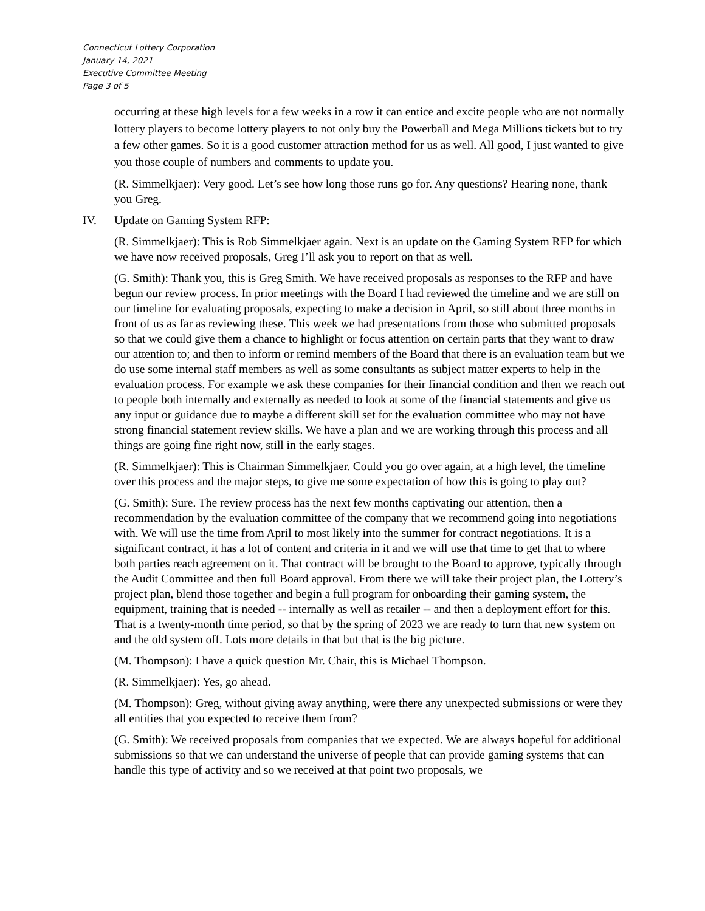Connecticut Lottery Corporation
January 14, 2021
Executive Committee Meeting
Page 3 of 5
occurring at these high levels for a few weeks in a row it can entice and excite people who are not normally lottery players to become lottery players to not only buy the Powerball and Mega Millions tickets but to try a few other games. So it is a good customer attraction method for us as well. All good, I just wanted to give you those couple of numbers and comments to update you.
(R. Simmelkjaer): Very good. Let’s see how long those runs go for. Any questions? Hearing none, thank you Greg.
IV. Update on Gaming System RFP:
(R. Simmelkjaer): This is Rob Simmelkjaer again. Next is an update on the Gaming System RFP for which we have now received proposals, Greg I’ll ask you to report on that as well.
(G. Smith): Thank you, this is Greg Smith. We have received proposals as responses to the RFP and have begun our review process. In prior meetings with the Board I had reviewed the timeline and we are still on our timeline for evaluating proposals, expecting to make a decision in April, so still about three months in front of us as far as reviewing these. This week we had presentations from those who submitted proposals so that we could give them a chance to highlight or focus attention on certain parts that they want to draw our attention to; and then to inform or remind members of the Board that there is an evaluation team but we do use some internal staff members as well as some consultants as subject matter experts to help in the evaluation process. For example we ask these companies for their financial condition and then we reach out to people both internally and externally as needed to look at some of the financial statements and give us any input or guidance due to maybe a different skill set for the evaluation committee who may not have strong financial statement review skills. We have a plan and we are working through this process and all things are going fine right now, still in the early stages.
(R. Simmelkjaer): This is Chairman Simmelkjaer. Could you go over again, at a high level, the timeline over this process and the major steps, to give me some expectation of how this is going to play out?
(G. Smith): Sure. The review process has the next few months captivating our attention, then a recommendation by the evaluation committee of the company that we recommend going into negotiations with. We will use the time from April to most likely into the summer for contract negotiations. It is a significant contract, it has a lot of content and criteria in it and we will use that time to get that to where both parties reach agreement on it. That contract will be brought to the Board to approve, typically through the Audit Committee and then full Board approval. From there we will take their project plan, the Lottery’s project plan, blend those together and begin a full program for onboarding their gaming system, the equipment, training that is needed -- internally as well as retailer -- and then a deployment effort for this. That is a twenty-month time period, so that by the spring of 2023 we are ready to turn that new system on and the old system off. Lots more details in that but that is the big picture.
(M. Thompson): I have a quick question Mr. Chair, this is Michael Thompson.
(R. Simmelkjaer): Yes, go ahead.
(M. Thompson): Greg, without giving away anything, were there any unexpected submissions or were they all entities that you expected to receive them from?
(G. Smith): We received proposals from companies that we expected. We are always hopeful for additional submissions so that we can understand the universe of people that can provide gaming systems that can handle this type of activity and so we received at that point two proposals, we